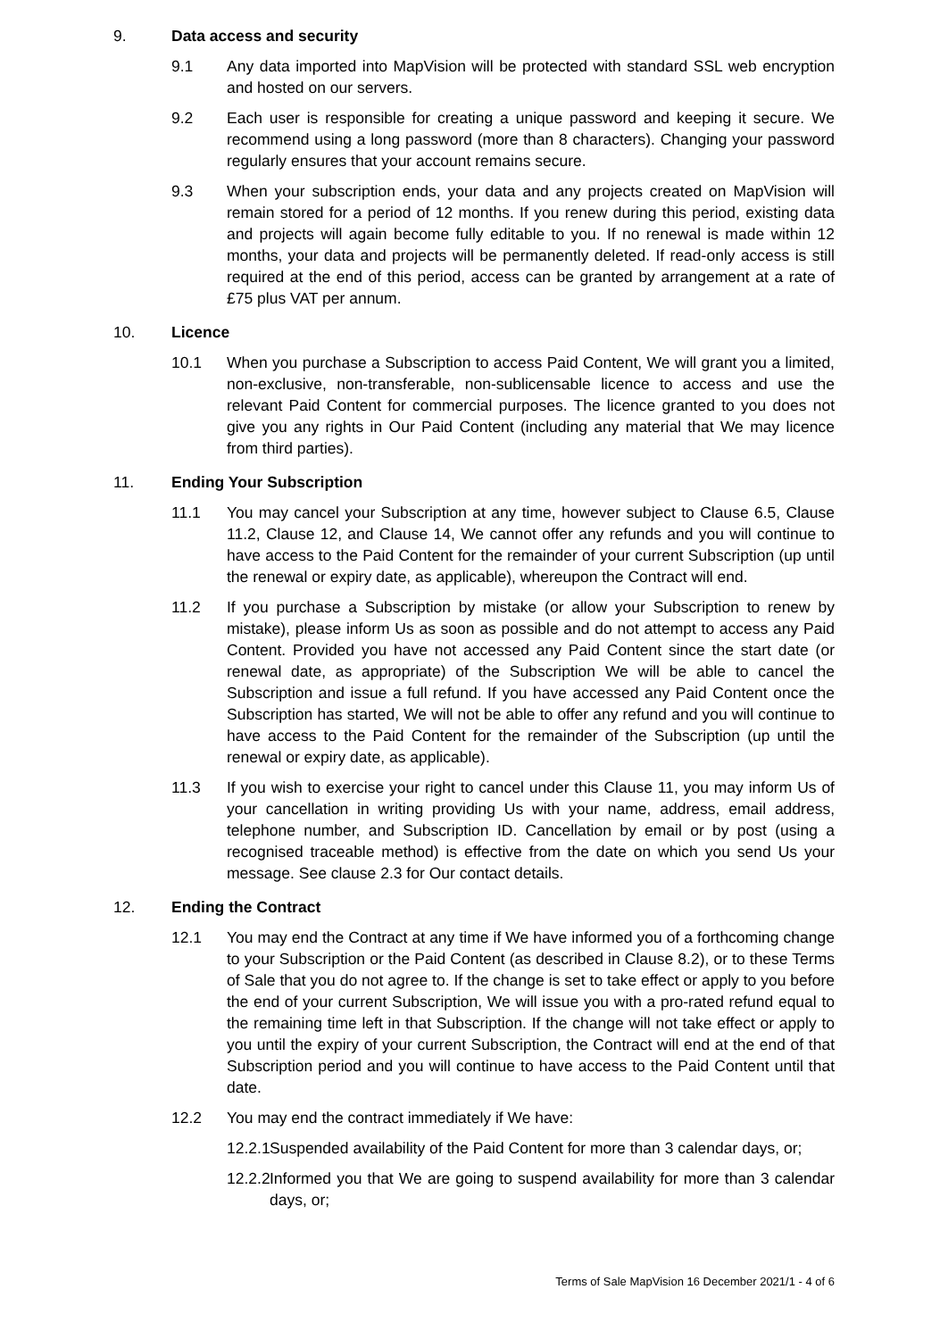9. Data access and security
9.1 Any data imported into MapVision will be protected with standard SSL web encryption and hosted on our servers.
9.2 Each user is responsible for creating a unique password and keeping it secure. We recommend using a long password (more than 8 characters). Changing your password regularly ensures that your account remains secure.
9.3 When your subscription ends, your data and any projects created on MapVision will remain stored for a period of 12 months. If you renew during this period, existing data and projects will again become fully editable to you. If no renewal is made within 12 months, your data and projects will be permanently deleted. If read-only access is still required at the end of this period, access can be granted by arrangement at a rate of £75 plus VAT per annum.
10. Licence
10.1 When you purchase a Subscription to access Paid Content, We will grant you a limited, non-exclusive, non-transferable, non-sublicensable licence to access and use the relevant Paid Content for commercial purposes. The licence granted to you does not give you any rights in Our Paid Content (including any material that We may licence from third parties).
11. Ending Your Subscription
11.1 You may cancel your Subscription at any time, however subject to Clause 6.5, Clause 11.2, Clause 12, and Clause 14, We cannot offer any refunds and you will continue to have access to the Paid Content for the remainder of your current Subscription (up until the renewal or expiry date, as applicable), whereupon the Contract will end.
11.2 If you purchase a Subscription by mistake (or allow your Subscription to renew by mistake), please inform Us as soon as possible and do not attempt to access any Paid Content. Provided you have not accessed any Paid Content since the start date (or renewal date, as appropriate) of the Subscription We will be able to cancel the Subscription and issue a full refund. If you have accessed any Paid Content once the Subscription has started, We will not be able to offer any refund and you will continue to have access to the Paid Content for the remainder of the Subscription (up until the renewal or expiry date, as applicable).
11.3 If you wish to exercise your right to cancel under this Clause 11, you may inform Us of your cancellation in writing providing Us with your name, address, email address, telephone number, and Subscription ID. Cancellation by email or by post (using a recognised traceable method) is effective from the date on which you send Us your message. See clause 2.3 for Our contact details.
12. Ending the Contract
12.1 You may end the Contract at any time if We have informed you of a forthcoming change to your Subscription or the Paid Content (as described in Clause 8.2), or to these Terms of Sale that you do not agree to. If the change is set to take effect or apply to you before the end of your current Subscription, We will issue you with a pro-rated refund equal to the remaining time left in that Subscription. If the change will not take effect or apply to you until the expiry of your current Subscription, the Contract will end at the end of that Subscription period and you will continue to have access to the Paid Content until that date.
12.2 You may end the contract immediately if We have:
12.2.1 Suspended availability of the Paid Content for more than 3 calendar days, or;
12.2.2 Informed you that We are going to suspend availability for more than 3 calendar days, or;
Terms of Sale MapVision 16 December 2021/1 - 4 of 6